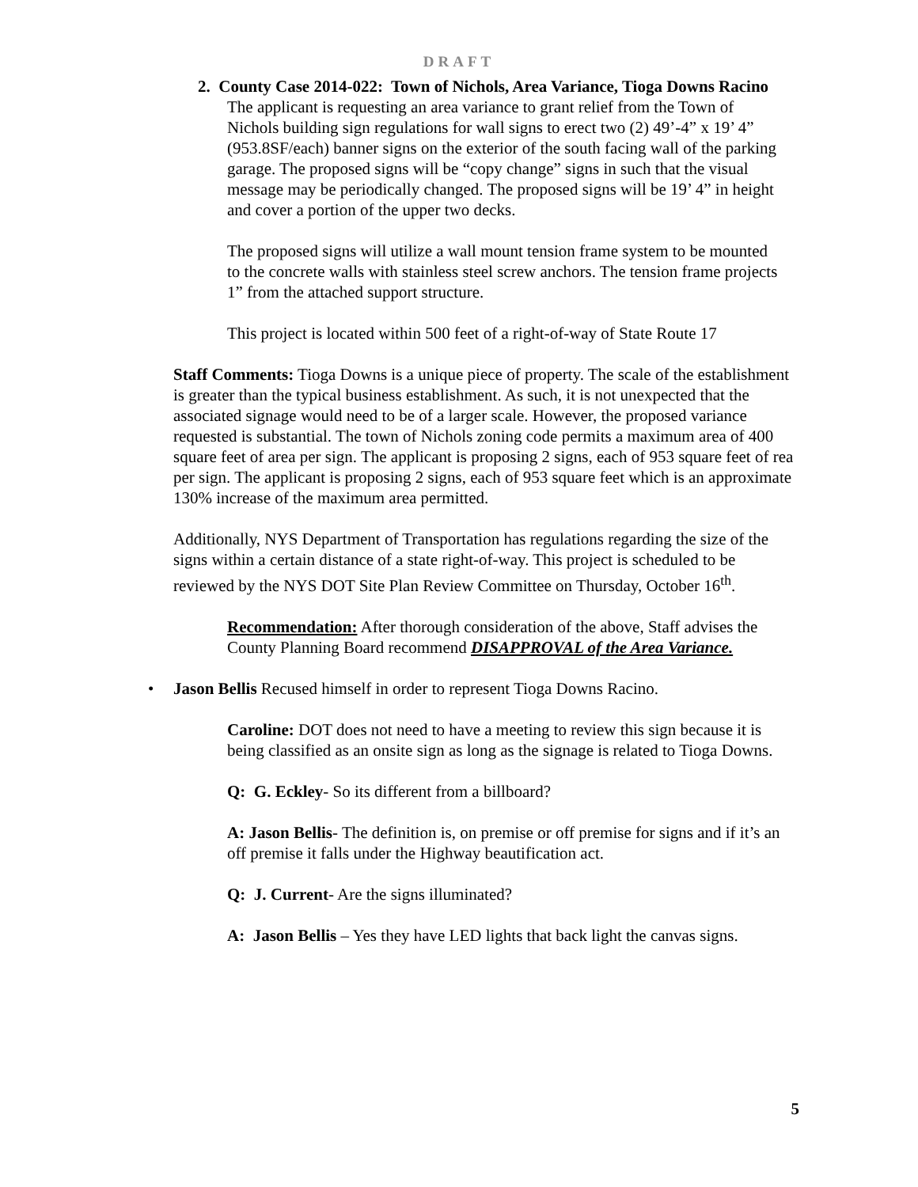DRAFT
2. County Case 2014-022: Town of Nichols, Area Variance, Tioga Downs Racino
The applicant is requesting an area variance to grant relief from the Town of Nichols building sign regulations for wall signs to erect two (2) 49’-4” x 19’ 4” (953.8SF/each) banner signs on the exterior of the south facing wall of the parking garage. The proposed signs will be “copy change” signs in such that the visual message may be periodically changed. The proposed signs will be 19’ 4” in height and cover a portion of the upper two decks.
The proposed signs will utilize a wall mount tension frame system to be mounted to the concrete walls with stainless steel screw anchors. The tension frame projects 1” from the attached support structure.
This project is located within 500 feet of a right-of-way of State Route 17
Staff Comments: Tioga Downs is a unique piece of property. The scale of the establishment is greater than the typical business establishment. As such, it is not unexpected that the associated signage would need to be of a larger scale. However, the proposed variance requested is substantial. The town of Nichols zoning code permits a maximum area of 400 square feet of area per sign. The applicant is proposing 2 signs, each of 953 square feet of rea per sign. The applicant is proposing 2 signs, each of 953 square feet which is an approximate 130% increase of the maximum area permitted.
Additionally, NYS Department of Transportation has regulations regarding the size of the signs within a certain distance of a state right-of-way. This project is scheduled to be reviewed by the NYS DOT Site Plan Review Committee on Thursday, October 16<sup>th</sup>.
Recommendation: After thorough consideration of the above, Staff advises the County Planning Board recommend DISAPPROVAL of the Area Variance.
• Jason Bellis Recused himself in order to represent Tioga Downs Racino.
Caroline: DOT does not need to have a meeting to review this sign because it is being classified as an onsite sign as long as the signage is related to Tioga Downs.
Q: G. Eckley- So its different from a billboard?
A: Jason Bellis- The definition is, on premise or off premise for signs and if it’s an off premise it falls under the Highway beautification act.
Q: J. Current- Are the signs illuminated?
A: Jason Bellis – Yes they have LED lights that back light the canvas signs.
5